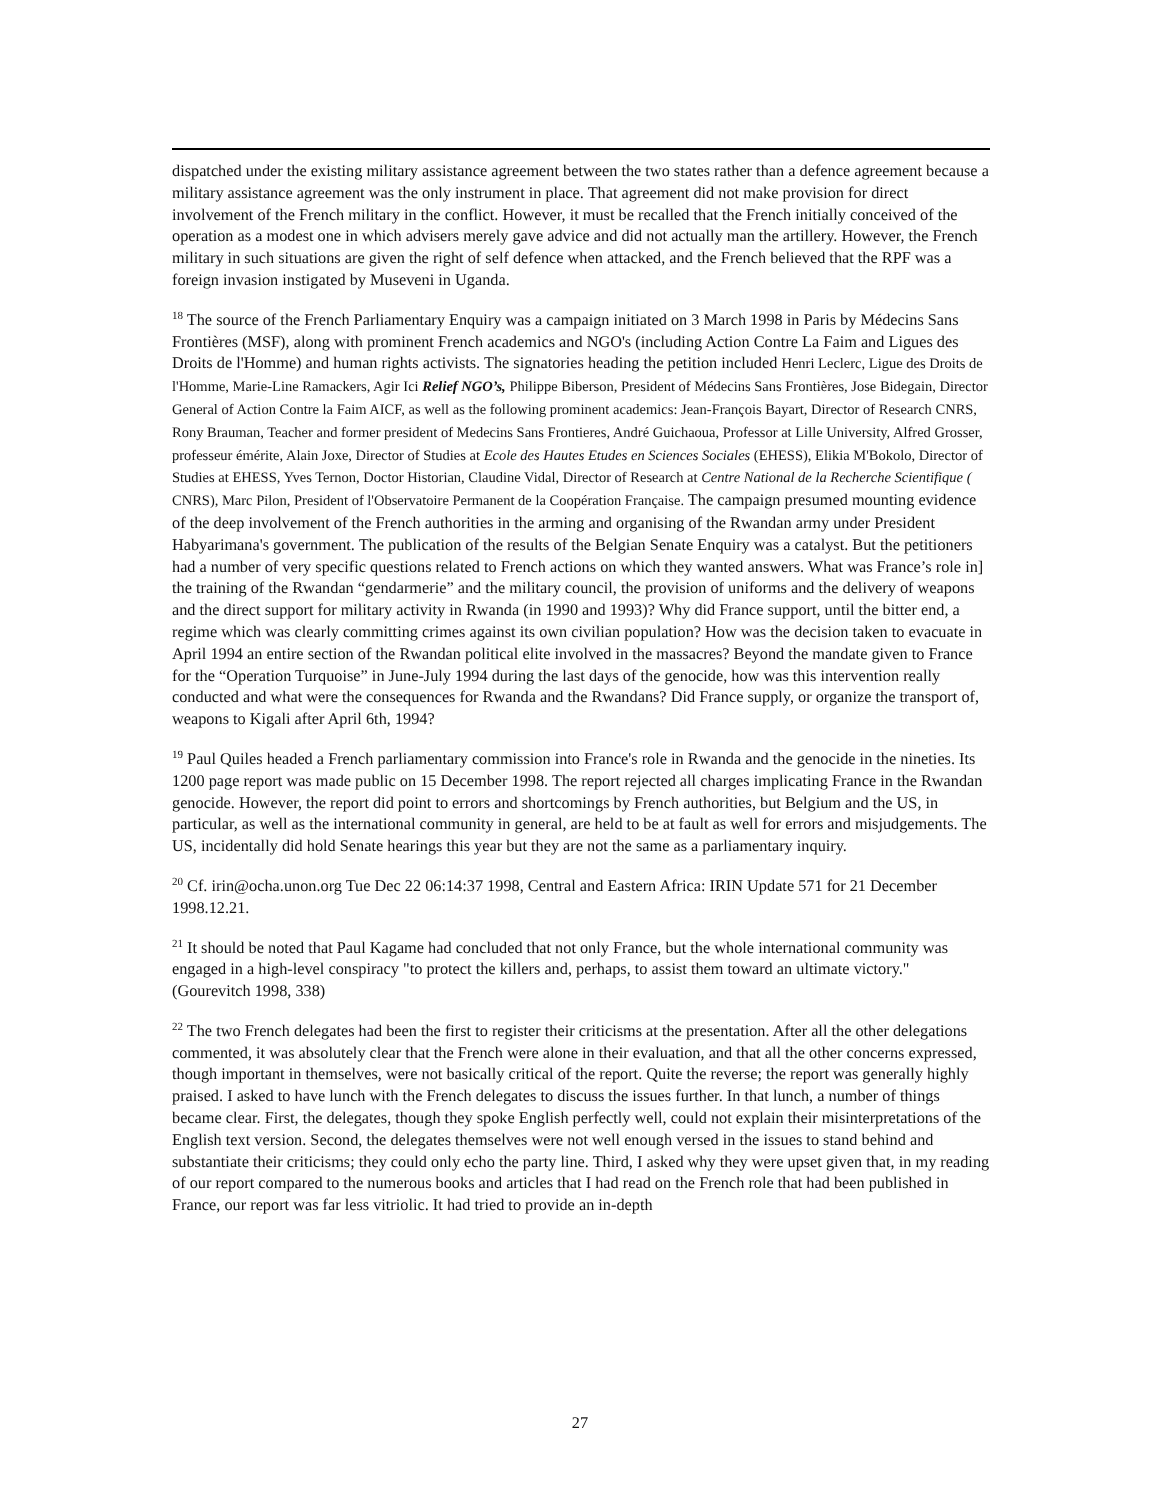dispatched under the existing military assistance agreement between the two states rather than a defence agreement because a military assistance agreement was the only instrument in place. That agreement did not make provision for direct involvement of the French military in the conflict. However, it must be recalled that the French initially conceived of the operation as a modest one in which advisers merely gave advice and did not actually man the artillery. However, the French military in such situations are given the right of self defence when attacked, and the French believed that the RPF was a foreign invasion instigated by Museveni in Uganda.
<sup>18</sup> The source of the French Parliamentary Enquiry was a campaign initiated on 3 March 1998 in Paris by Médecins Sans Frontières (MSF), along with prominent French academics and NGO's (including Action Contre La Faim and Ligues des Droits de l'Homme) and human rights activists. The signatories heading the petition included Henri Leclerc, Ligue des Droits de l'Homme, Marie-Line Ramackers, Agir Ici Relief NGO’s, Philippe Biberson, President of Médecins Sans Frontières, Jose Bidegain, Director General of Action Contre la Faim AICF, as well as the following prominent academics: Jean-François Bayart, Director of Research CNRS, Rony Brauman, Teacher and former president of Medecins Sans Frontieres, André Guichaoua, Professor at Lille University, Alfred Grosser, professeur émérite, Alain Joxe, Director of Studies at Ecole des Hautes Etudes en Sciences Sociales (EHESS), Elikia M'Bokolo, Director of Studies at EHESS, Yves Ternon, Doctor Historian, Claudine Vidal, Director of Research at Centre National de la Recherche Scientifique ( CNRS), Marc Pilon, President of l'Observatoire Permanent de la Coopération Française. The campaign presumed mounting evidence of the deep involvement of the French authorities in the arming and organising of the Rwandan army under President Habyarimana's government. The publication of the results of the Belgian Senate Enquiry was a catalyst. But the petitioners had a number of very specific questions related to French actions on which they wanted answers. What was France’s role in] the training of the Rwandan “gendarmerie” and the military council, the provision of uniforms and the delivery of weapons and the direct support for military activity in Rwanda (in 1990 and 1993)? Why did France support, until the bitter end, a regime which was clearly committing crimes against its own civilian population? How was the decision taken to evacuate in April 1994 an entire section of the Rwandan political elite involved in the massacres? Beyond the mandate given to France for the “Operation Turquoise” in June-July 1994 during the last days of the genocide, how was this intervention really conducted and what were the consequences for Rwanda and the Rwandans? Did France supply, or organize the transport of, weapons to Kigali after April 6th, 1994?
<sup>19</sup> Paul Quiles headed a French parliamentary commission into France's role in Rwanda and the genocide in the nineties. Its 1200 page report was made public on 15 December 1998. The report rejected all charges implicating France in the Rwandan genocide. However, the report did point to errors and shortcomings by French authorities, but Belgium and the US, in particular, as well as the international community in general, are held to be at fault as well for errors and misjudgements. The US, incidentally did hold Senate hearings this year but they are not the same as a parliamentary inquiry.
<sup>20</sup> Cf. irin@ocha.unon.org Tue Dec 22 06:14:37 1998, Central and Eastern Africa: IRIN Update 571 for 21 December 1998.12.21.
<sup>21</sup> It should be noted that Paul Kagame had concluded that not only France, but the whole international community was engaged in a high-level conspiracy "to protect the killers and, perhaps, to assist them toward an ultimate victory." (Gourevitch 1998, 338)
<sup>22</sup> The two French delegates had been the first to register their criticisms at the presentation. After all the other delegations commented, it was absolutely clear that the French were alone in their evaluation, and that all the other concerns expressed, though important in themselves, were not basically critical of the report. Quite the reverse; the report was generally highly praised. I asked to have lunch with the French delegates to discuss the issues further. In that lunch, a number of things became clear. First, the delegates, though they spoke English perfectly well, could not explain their misinterpretations of the English text version. Second, the delegates themselves were not well enough versed in the issues to stand behind and substantiate their criticisms; they could only echo the party line. Third, I asked why they were upset given that, in my reading of our report compared to the numerous books and articles that I had read on the French role that had been published in France, our report was far less vitriolic. It had tried to provide an in-depth
27